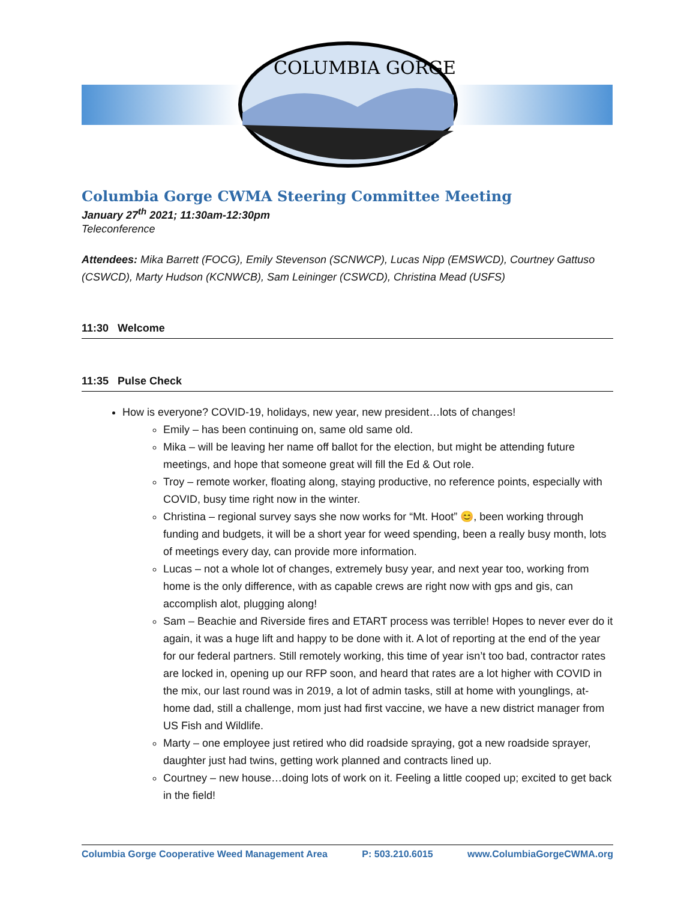COLUMBIA GORGE
Columbia Gorge CWMA Steering Committee Meeting
January 27<sup>th</sup> 2021; 11:30am-12:30pm
Teleconference
Attendees: Mika Barrett (FOCG), Emily Stevenson (SCNWCP), Lucas Nipp (EMSWCD), Courtney Gattuso (CSWCD), Marty Hudson (KCNWCB), Sam Leininger (CSWCD), Christina Mead (USFS)
11:30 Welcome
11:35 Pulse Check
How is everyone? COVID-19, holidays, new year, new president…lots of changes!
Emily – has been continuing on, same old same old.
Mika – will be leaving her name off ballot for the election, but might be attending future meetings, and hope that someone great will fill the Ed & Out role.
Troy – remote worker, floating along, staying productive, no reference points, especially with COVID, busy time right now in the winter.
Christina – regional survey says she now works for “Mt. Hoot” 😊, been working through funding and budgets, it will be a short year for weed spending, been a really busy month, lots of meetings every day, can provide more information.
Lucas – not a whole lot of changes, extremely busy year, and next year too, working from home is the only difference, with as capable crews are right now with gps and gis, can accomplish alot, plugging along!
Sam – Beachie and Riverside fires and ETART process was terrible! Hopes to never ever do it again, it was a huge lift and happy to be done with it. A lot of reporting at the end of the year for our federal partners. Still remotely working, this time of year isn’t too bad, contractor rates are locked in, opening up our RFP soon, and heard that rates are a lot higher with COVID in the mix, our last round was in 2019, a lot of admin tasks, still at home with younglings, at-home dad, still a challenge, mom just had first vaccine, we have a new district manager from US Fish and Wildlife.
Marty – one employee just retired who did roadside spraying, got a new roadside sprayer, daughter just had twins, getting work planned and contracts lined up.
Courtney – new house…doing lots of work on it. Feeling a little cooped up; excited to get back in the field!
Columbia Gorge Cooperative Weed Management Area P: 503.210.6015 www.ColumbiaGorgeCWMA.org